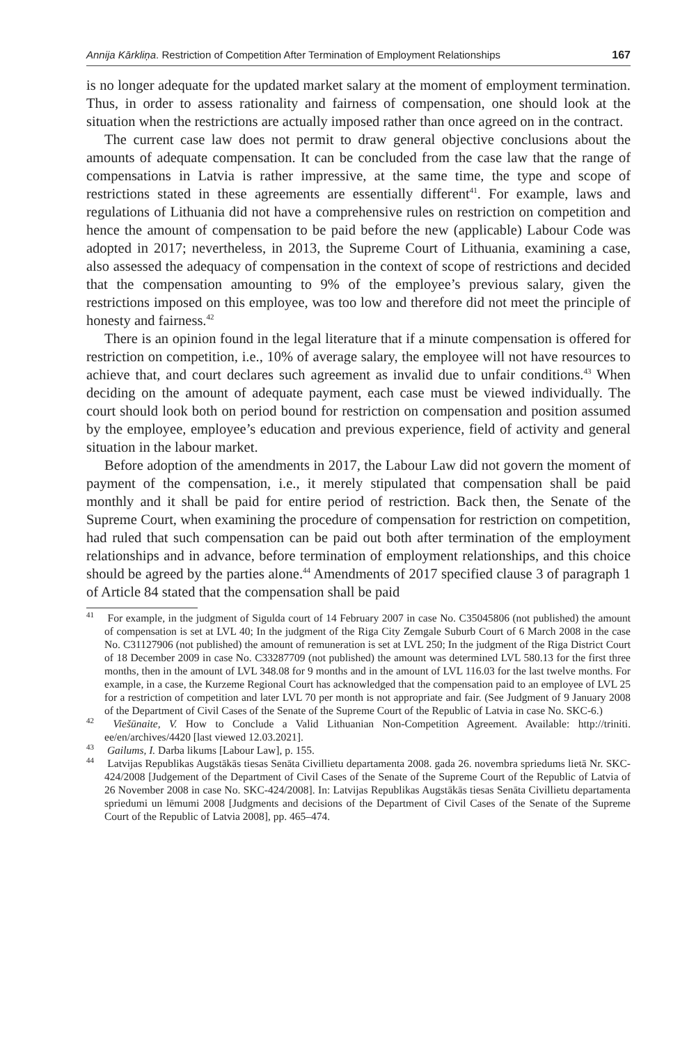Annija Kārkliņa. Restriction of Competition After Termination of Employment Relationships 167
is no longer adequate for the updated market salary at the moment of employment termination. Thus, in order to assess rationality and fairness of compensation, one should look at the situation when the restrictions are actually imposed rather than once agreed on in the contract.
The current case law does not permit to draw general objective conclusions about the amounts of adequate compensation. It can be concluded from the case law that the range of compensations in Latvia is rather impressive, at the same time, the type and scope of restrictions stated in these agreements are essentially different<sup>41</sup>. For example, laws and regulations of Lithuania did not have a comprehensive rules on restriction on competition and hence the amount of compensation to be paid before the new (applicable) Labour Code was adopted in 2017; nevertheless, in 2013, the Supreme Court of Lithuania, examining a case, also assessed the adequacy of compensation in the context of scope of restrictions and decided that the compensation amounting to 9% of the employee’s previous salary, given the restrictions imposed on this employee, was too low and therefore did not meet the principle of honesty and fairness.<sup>42</sup>
There is an opinion found in the legal literature that if a minute compensation is offered for restriction on competition, i.e., 10% of average salary, the employee will not have resources to achieve that, and court declares such agreement as invalid due to unfair conditions.<sup>43</sup> When deciding on the amount of adequate payment, each case must be viewed individually. The court should look both on period bound for restriction on compensation and position assumed by the employee, employee’s education and previous experience, field of activity and general situation in the labour market.
Before adoption of the amendments in 2017, the Labour Law did not govern the moment of payment of the compensation, i.e., it merely stipulated that compensation shall be paid monthly and it shall be paid for entire period of restriction. Back then, the Senate of the Supreme Court, when examining the procedure of compensation for restriction on competition, had ruled that such compensation can be paid out both after termination of the employment relationships and in advance, before termination of employment relationships, and this choice should be agreed by the parties alone.<sup>44</sup> Amendments of 2017 specified clause 3 of paragraph 1 of Article 84 stated that the compensation shall be paid
<sup>41</sup> For example, in the judgment of Sigulda court of 14 February 2007 in case No. C35045806 (not published) the amount of compensation is set at LVL 40; In the judgment of the Riga City Zemgale Suburb Court of 6 March 2008 in the case No. C31127906 (not published) the amount of remuneration is set at LVL 250; In the judgment of the Riga District Court of 18 December 2009 in case No. C33287709 (not published) the amount was determined LVL 580.13 for the first three months, then in the amount of LVL 348.08 for 9 months and in the amount of LVL 116.03 for the last twelve months. For example, in a case, the Kurzeme Regional Court has acknowledged that the compensation paid to an employee of LVL 25 for a restriction of competition and later LVL 70 per month is not appropriate and fair. (See Judgment of 9 January 2008 of the Department of Civil Cases of the Senate of the Supreme Court of the Republic of Latvia in case No. SKC-6.)
<sup>42</sup> Viešūnaite, V. How to Conclude a Valid Lithuanian Non-Competition Agreement. Available: http://triniti. ee/en/archives/4420 [last viewed 12.03.2021].
<sup>43</sup> Gailums, I. Darba likums [Labour Law], p. 155.
<sup>44</sup> Latvijas Republikas Augstākās tiesas Senāta Civillietu departamenta 2008. gada 26. novembra spriedums lietā Nr. SKC-424/2008 [Judgement of the Department of Civil Cases of the Senate of the Supreme Court of the Republic of Latvia of 26 November 2008 in case No. SKC-424/2008]. In: Latvijas Republikas Augstākās tiesas Senāta Civillietu departamenta spriedumi un lēmumi 2008 [Judgments and decisions of the Department of Civil Cases of the Senate of the Supreme Court of the Republic of Latvia 2008], pp. 465–474.